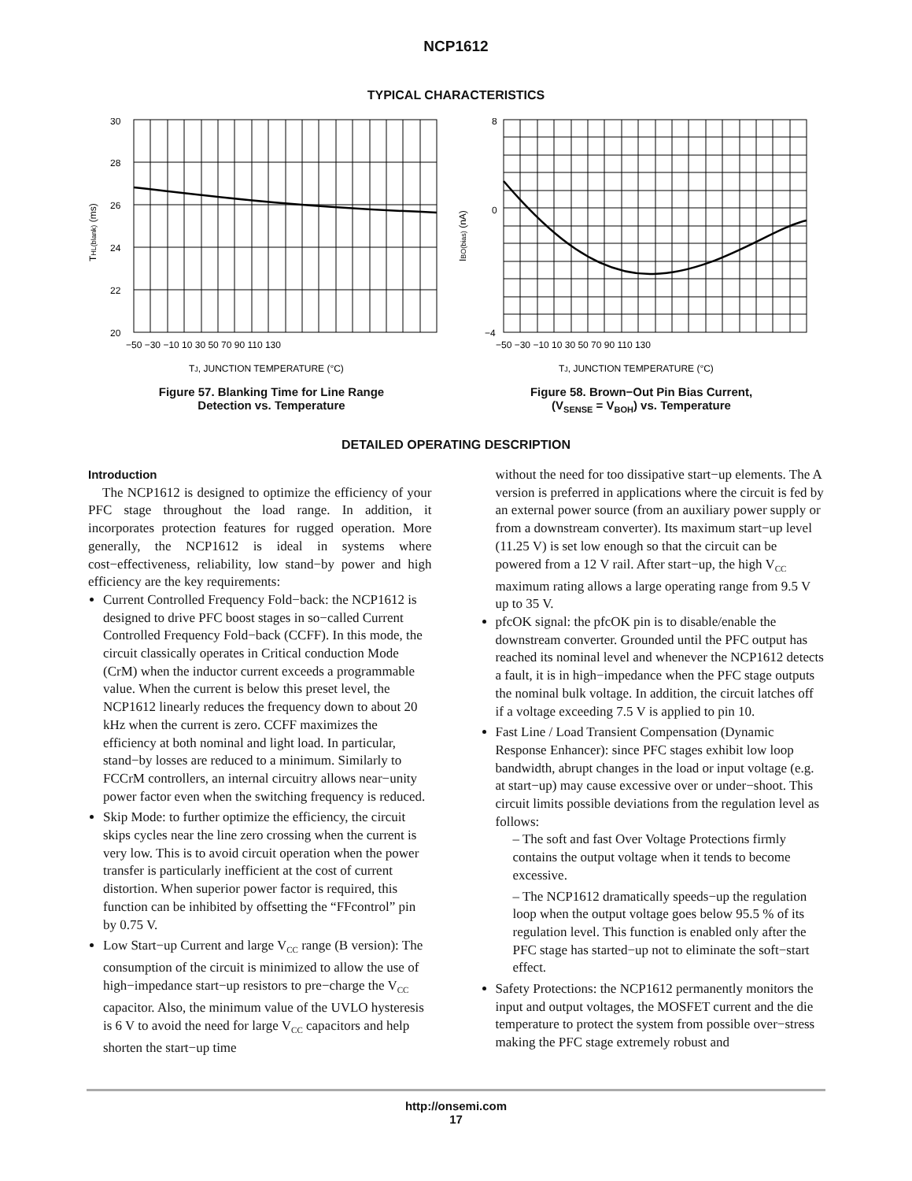NCP1612
TYPICAL CHARACTERISTICS
30
28
26
24
22
20
−50 −30 −10 10 30 50 70 90 110 130
THL(blank) (ms)
TJ, JUNCTION TEMPERATURE (°C)
Figure 57. Blanking Time for Line Range
Detection vs. Temperature
8
0
−4
−50 −30 −10 10 30 50 70 90 110 130
IBO(bias) (nA)
TJ, JUNCTION TEMPERATURE (°C)
Figure 58. Brown−Out Pin Bias Current,
(V<sub>SENSE</sub> = V<sub>BOH</sub>) vs. Temperature
DETAILED OPERATING DESCRIPTION
Introduction
The NCP1612 is designed to optimize the efficiency of your PFC stage throughout the load range. In addition, it incorporates protection features for rugged operation. More generally, the NCP1612 is ideal in systems where cost−effectiveness, reliability, low stand−by power and high efficiency are the key requirements:
Current Controlled Frequency Fold−back: the NCP1612 is designed to drive PFC boost stages in so−called Current Controlled Frequency Fold−back (CCFF). In this mode, the circuit classically operates in Critical conduction Mode (CrM) when the inductor current exceeds a programmable value. When the current is below this preset level, the NCP1612 linearly reduces the frequency down to about 20 kHz when the current is zero. CCFF maximizes the efficiency at both nominal and light load. In particular, stand−by losses are reduced to a minimum. Similarly to FCCrM controllers, an internal circuitry allows near−unity power factor even when the switching frequency is reduced.
Skip Mode: to further optimize the efficiency, the circuit skips cycles near the line zero crossing when the current is very low. This is to avoid circuit operation when the power transfer is particularly inefficient at the cost of current distortion. When superior power factor is required, this function can be inhibited by offsetting the “FFcontrol” pin by 0.75 V.
Low Start−up Current and large V<sub>CC</sub> range (B version): The consumption of the circuit is minimized to allow the use of high−impedance start−up resistors to pre−charge the V<sub>CC</sub> capacitor. Also, the minimum value of the UVLO hysteresis is 6 V to avoid the need for large V<sub>CC</sub> capacitors and help shorten the start−up time
without the need for too dissipative start−up elements. The A version is preferred in applications where the circuit is fed by an external power source (from an auxiliary power supply or from a downstream converter). Its maximum start−up level (11.25 V) is set low enough so that the circuit can be powered from a 12 V rail. After start−up, the high V<sub>CC</sub> maximum rating allows a large operating range from 9.5 V up to 35 V.
pfcOK signal: the pfcOK pin is to disable/enable the downstream converter. Grounded until the PFC output has reached its nominal level and whenever the NCP1612 detects a fault, it is in high−impedance when the PFC stage outputs the nominal bulk voltage. In addition, the circuit latches off if a voltage exceeding 7.5 V is applied to pin 10.
Fast Line / Load Transient Compensation (Dynamic Response Enhancer): since PFC stages exhibit low loop bandwidth, abrupt changes in the load or input voltage (e.g. at start−up) may cause excessive over or under−shoot. This circuit limits possible deviations from the regulation level as follows:
– The soft and fast Over Voltage Protections firmly contains the output voltage when it tends to become excessive.
– The NCP1612 dramatically speeds−up the regulation loop when the output voltage goes below 95.5 % of its regulation level. This function is enabled only after the PFC stage has started−up not to eliminate the soft−start effect.
Safety Protections: the NCP1612 permanently monitors the input and output voltages, the MOSFET current and the die temperature to protect the system from possible over−stress making the PFC stage extremely robust and
http://onsemi.com
17